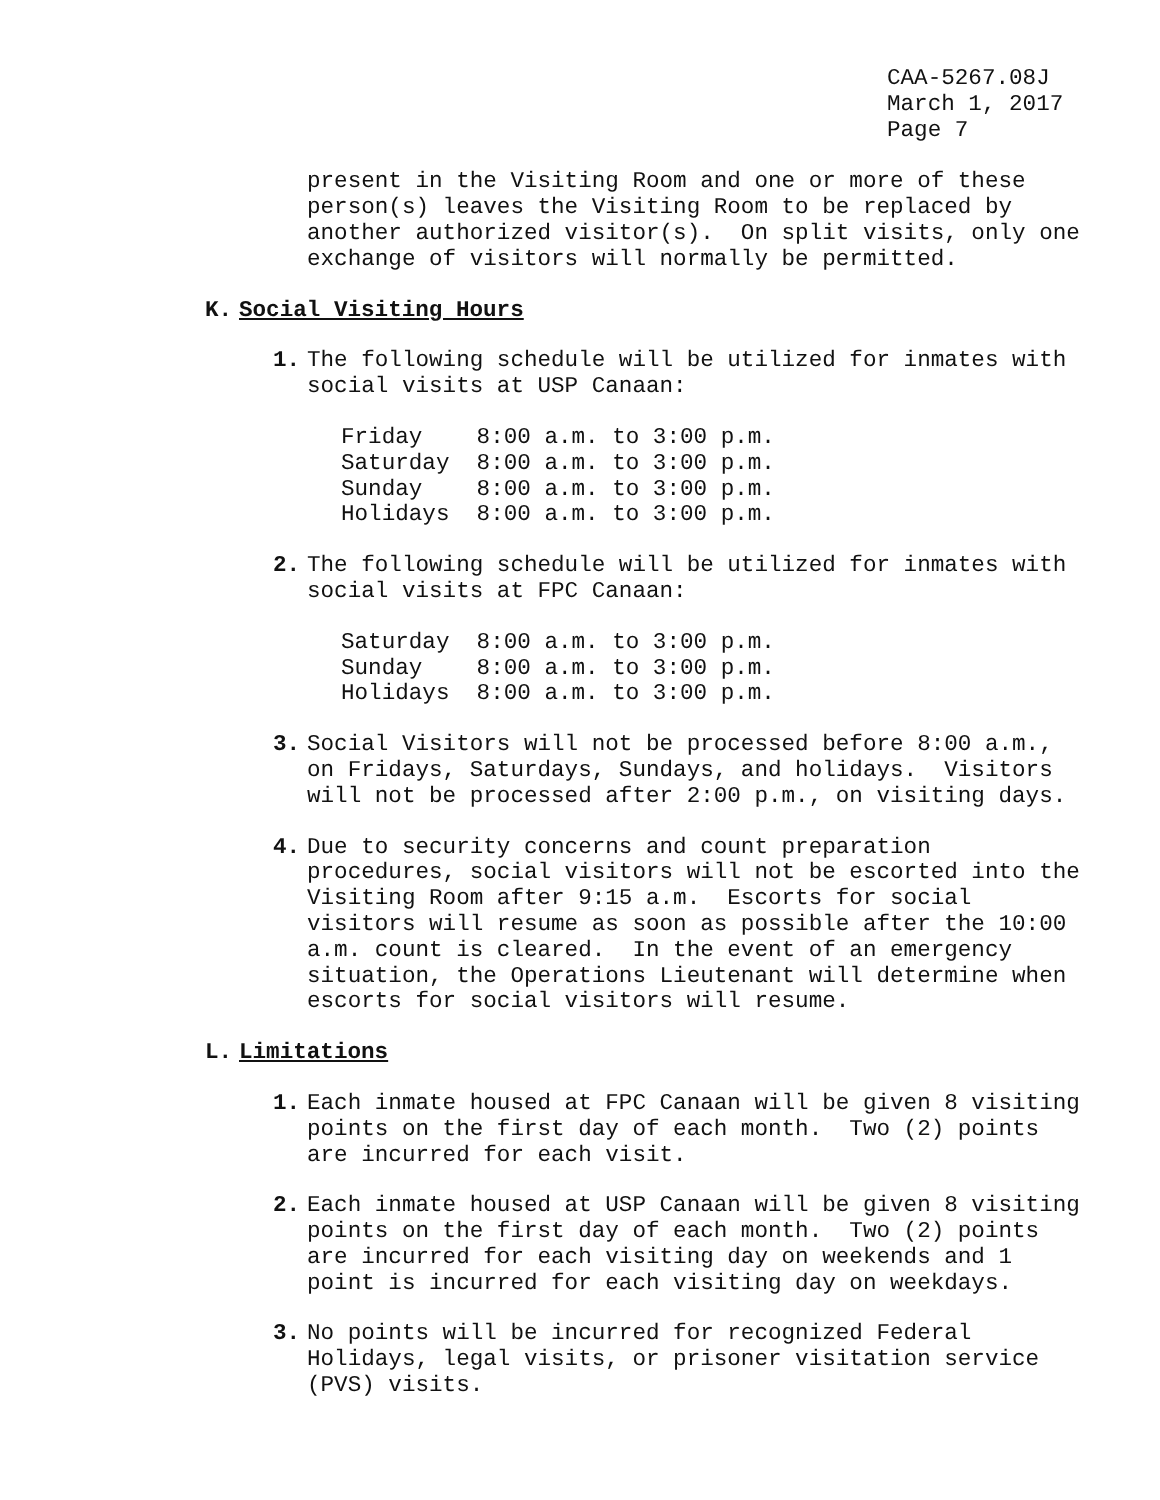CAA-5267.08J March 1, 2017 Page 7
present in the Visiting Room and one or more of these person(s) leaves the Visiting Room to be replaced by another authorized visitor(s). On split visits, only one exchange of visitors will normally be permitted.
K. Social Visiting Hours
1. The following schedule will be utilized for inmates with social visits at USP Canaan:
Friday 8:00 a.m. to 3:00 p.m. Saturday 8:00 a.m. to 3:00 p.m. Sunday 8:00 a.m. to 3:00 p.m. Holidays 8:00 a.m. to 3:00 p.m.
2. The following schedule will be utilized for inmates with social visits at FPC Canaan:
Saturday 8:00 a.m. to 3:00 p.m. Sunday 8:00 a.m. to 3:00 p.m. Holidays 8:00 a.m. to 3:00 p.m.
3. Social Visitors will not be processed before 8:00 a.m., on Fridays, Saturdays, Sundays, and holidays. Visitors will not be processed after 2:00 p.m., on visiting days.
4. Due to security concerns and count preparation procedures, social visitors will not be escorted into the Visiting Room after 9:15 a.m. Escorts for social visitors will resume as soon as possible after the 10:00 a.m. count is cleared. In the event of an emergency situation, the Operations Lieutenant will determine when escorts for social visitors will resume.
L. Limitations
1. Each inmate housed at FPC Canaan will be given 8 visiting points on the first day of each month. Two (2) points are incurred for each visit.
2. Each inmate housed at USP Canaan will be given 8 visiting points on the first day of each month. Two (2) points are incurred for each visiting day on weekends and 1 point is incurred for each visiting day on weekdays.
3. No points will be incurred for recognized Federal Holidays, legal visits, or prisoner visitation service (PVS) visits.